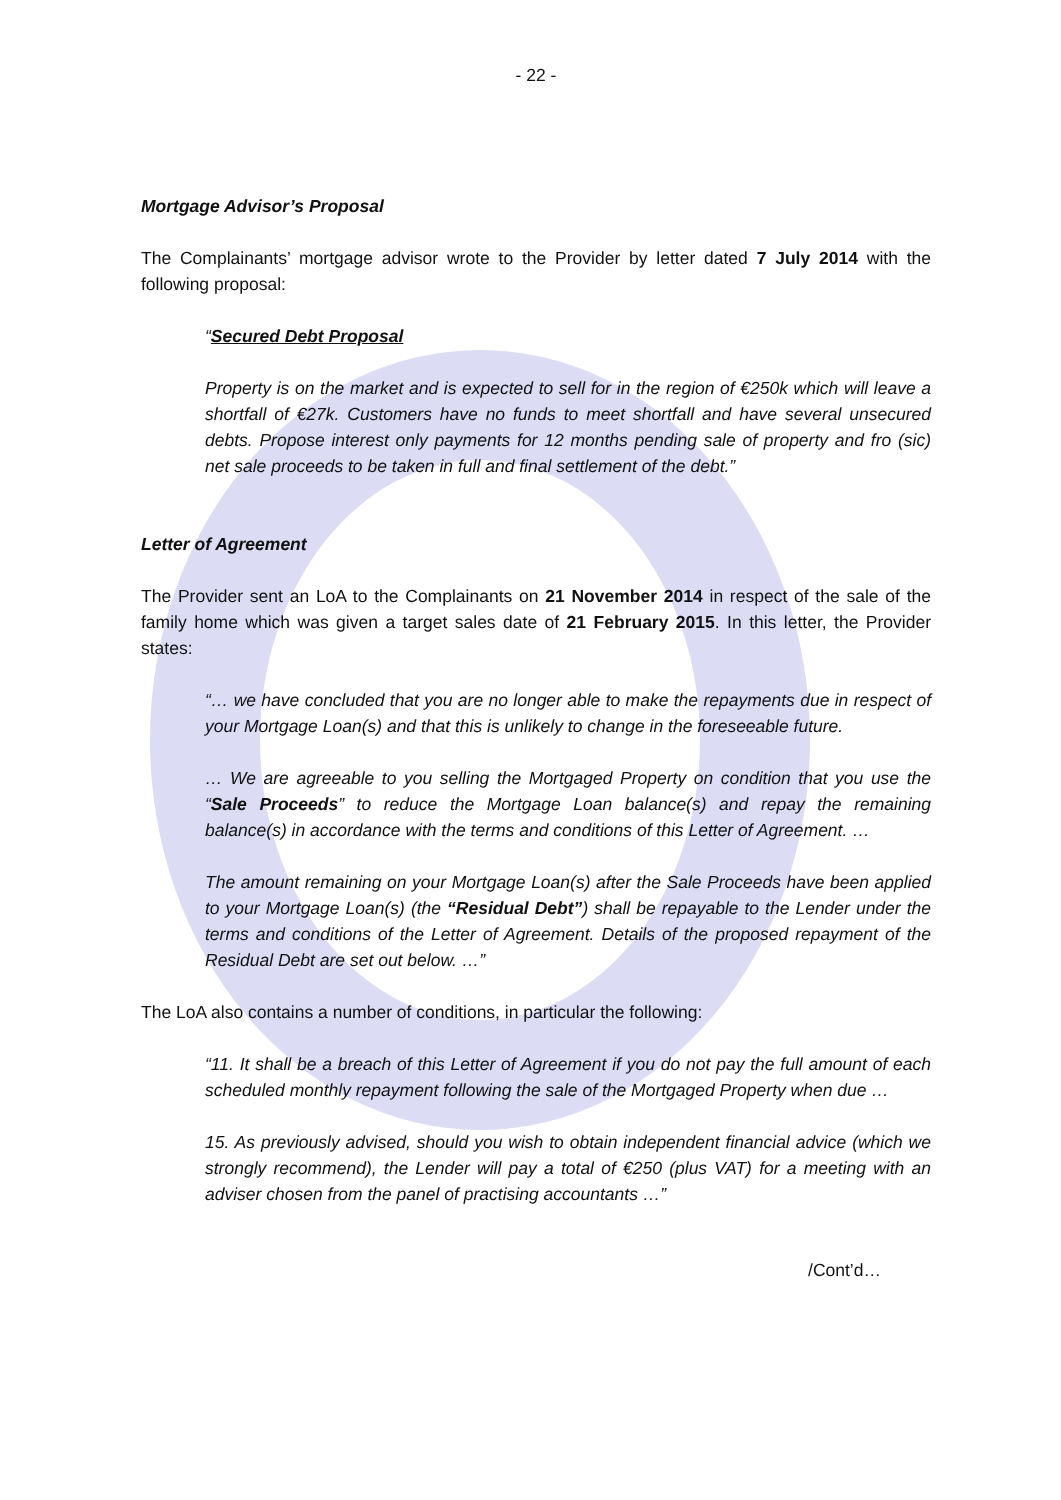- 22 -
Mortgage Advisor’s Proposal
The Complainants’ mortgage advisor wrote to the Provider by letter dated 7 July 2014 with the following proposal:
“Secured Debt Proposal
Property is on the market and is expected to sell for in the region of €250k which will leave a shortfall of €27k. Customers have no funds to meet shortfall and have several unsecured debts. Propose interest only payments for 12 months pending sale of property and fro (sic) net sale proceeds to be taken in full and final settlement of the debt.”
Letter of Agreement
The Provider sent an LoA to the Complainants on 21 November 2014 in respect of the sale of the family home which was given a target sales date of 21 February 2015. In this letter, the Provider states:
“… we have concluded that you are no longer able to make the repayments due in respect of your Mortgage Loan(s) and that this is unlikely to change in the foreseeable future.
… We are agreeable to you selling the Mortgaged Property on condition that you use the “Sale Proceeds” to reduce the Mortgage Loan balance(s) and repay the remaining balance(s) in accordance with the terms and conditions of this Letter of Agreement. …
The amount remaining on your Mortgage Loan(s) after the Sale Proceeds have been applied to your Mortgage Loan(s) (the “Residual Debt”) shall be repayable to the Lender under the terms and conditions of the Letter of Agreement. Details of the proposed repayment of the Residual Debt are set out below. …”
The LoA also contains a number of conditions, in particular the following:
“11. It shall be a breach of this Letter of Agreement if you do not pay the full amount of each scheduled monthly repayment following the sale of the Mortgaged Property when due …
15. As previously advised, should you wish to obtain independent financial advice (which we strongly recommend), the Lender will pay a total of €250 (plus VAT) for a meeting with an adviser chosen from the panel of practising accountants …”
/Cont’d…